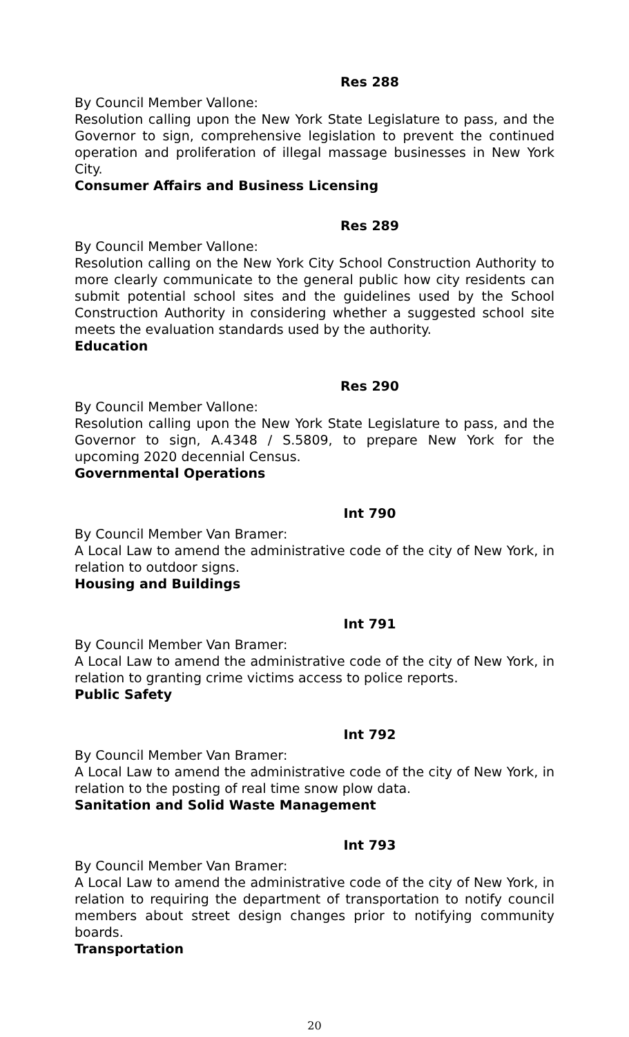Res 288
By Council Member Vallone:
Resolution calling upon the New York State Legislature to pass, and the Governor to sign, comprehensive legislation to prevent the continued operation and proliferation of illegal massage businesses in New York City.
Consumer Affairs and Business Licensing
Res 289
By Council Member Vallone:
Resolution calling on the New York City School Construction Authority to more clearly communicate to the general public how city residents can submit potential school sites and the guidelines used by the School Construction Authority in considering whether a suggested school site meets the evaluation standards used by the authority.
Education
Res 290
By Council Member Vallone:
Resolution calling upon the New York State Legislature to pass, and the Governor to sign, A.4348 / S.5809, to prepare New York for the upcoming 2020 decennial Census.
Governmental Operations
Int 790
By Council Member Van Bramer:
A Local Law to amend the administrative code of the city of New York, in relation to outdoor signs.
Housing and Buildings
Int 791
By Council Member Van Bramer:
A Local Law to amend the administrative code of the city of New York, in relation to granting crime victims access to police reports.
Public Safety
Int 792
By Council Member Van Bramer:
A Local Law to amend the administrative code of the city of New York, in relation to the posting of real time snow plow data.
Sanitation and Solid Waste Management
Int 793
By Council Member Van Bramer:
A Local Law to amend the administrative code of the city of New York, in relation to requiring the department of transportation to notify council members about street design changes prior to notifying community boards.
Transportation
20